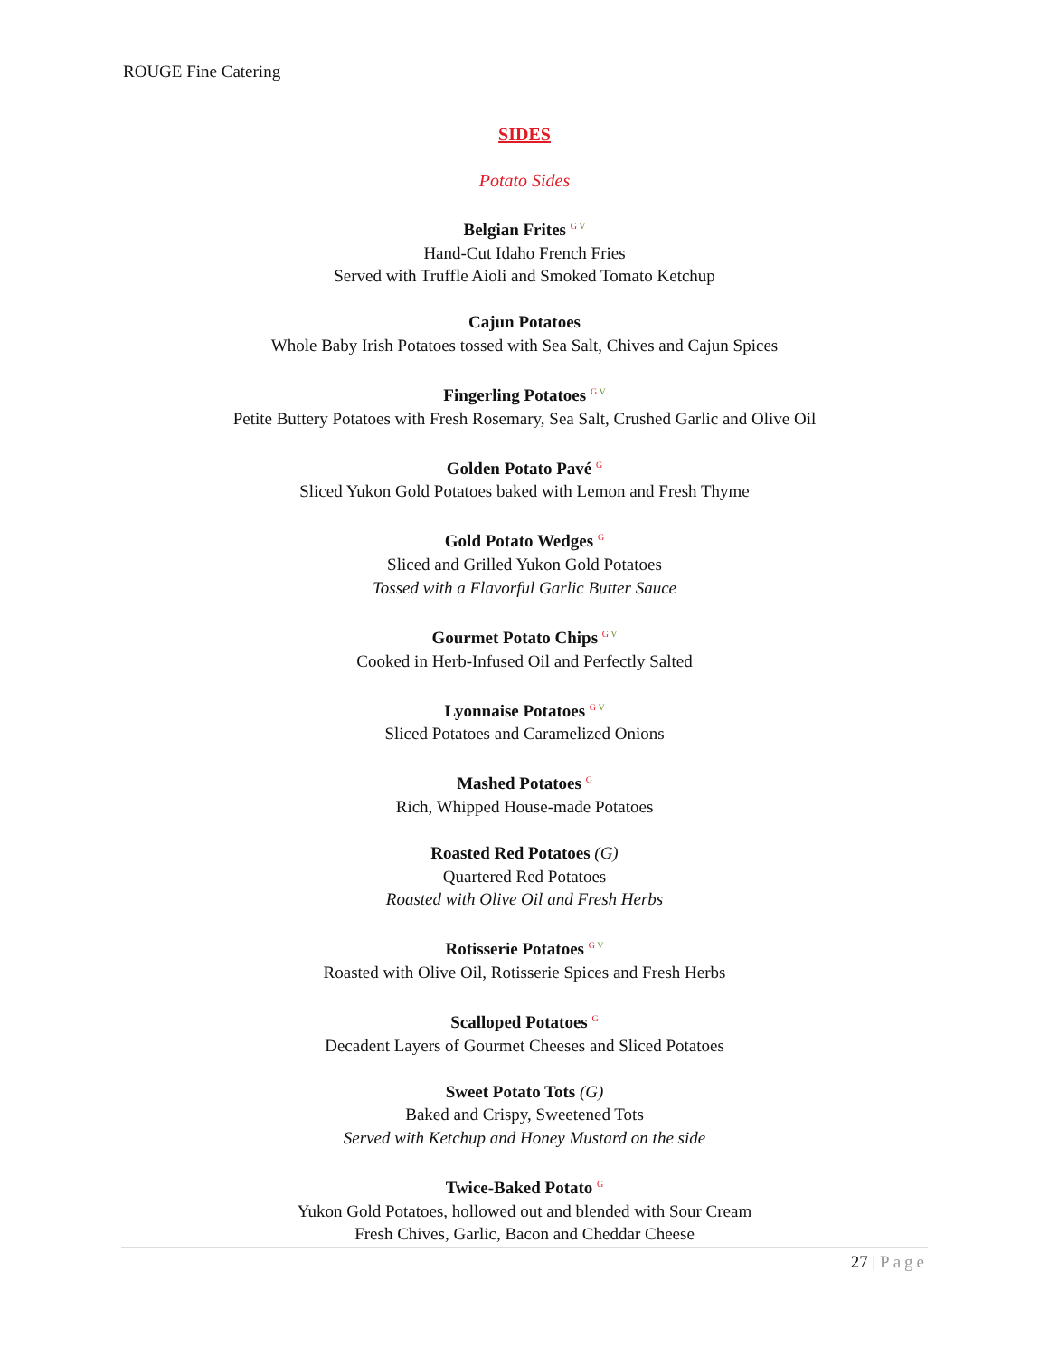ROUGE Fine Catering
SIDES
Potato Sides
Belgian Frites <sup>G V</sup>
Hand-Cut Idaho French Fries
Served with Truffle Aioli and Smoked Tomato Ketchup
Cajun Potatoes
Whole Baby Irish Potatoes tossed with Sea Salt, Chives and Cajun Spices
Fingerling Potatoes <sup>G V</sup>
Petite Buttery Potatoes with Fresh Rosemary, Sea Salt, Crushed Garlic and Olive Oil
Golden Potato Pavé <sup>G</sup>
Sliced Yukon Gold Potatoes baked with Lemon and Fresh Thyme
Gold Potato Wedges <sup>G</sup>
Sliced and Grilled Yukon Gold Potatoes
Tossed with a Flavorful Garlic Butter Sauce
Gourmet Potato Chips <sup>G V</sup>
Cooked in Herb-Infused Oil and Perfectly Salted
Lyonnaise Potatoes <sup>G V</sup>
Sliced Potatoes and Caramelized Onions
Mashed Potatoes <sup>G</sup>
Rich, Whipped House-made Potatoes
Roasted Red Potatoes (G)
Quartered Red Potatoes
Roasted with Olive Oil and Fresh Herbs
Rotisserie Potatoes <sup>G V</sup>
Roasted with Olive Oil, Rotisserie Spices and Fresh Herbs
Scalloped Potatoes <sup>G</sup>
Decadent Layers of Gourmet Cheeses and Sliced Potatoes
Sweet Potato Tots (G)
Baked and Crispy, Sweetened Tots
Served with Ketchup and Honey Mustard on the side
Twice-Baked Potato <sup>G</sup>
Yukon Gold Potatoes, hollowed out and blended with Sour Cream
Fresh Chives, Garlic, Bacon and Cheddar Cheese
27 | Page